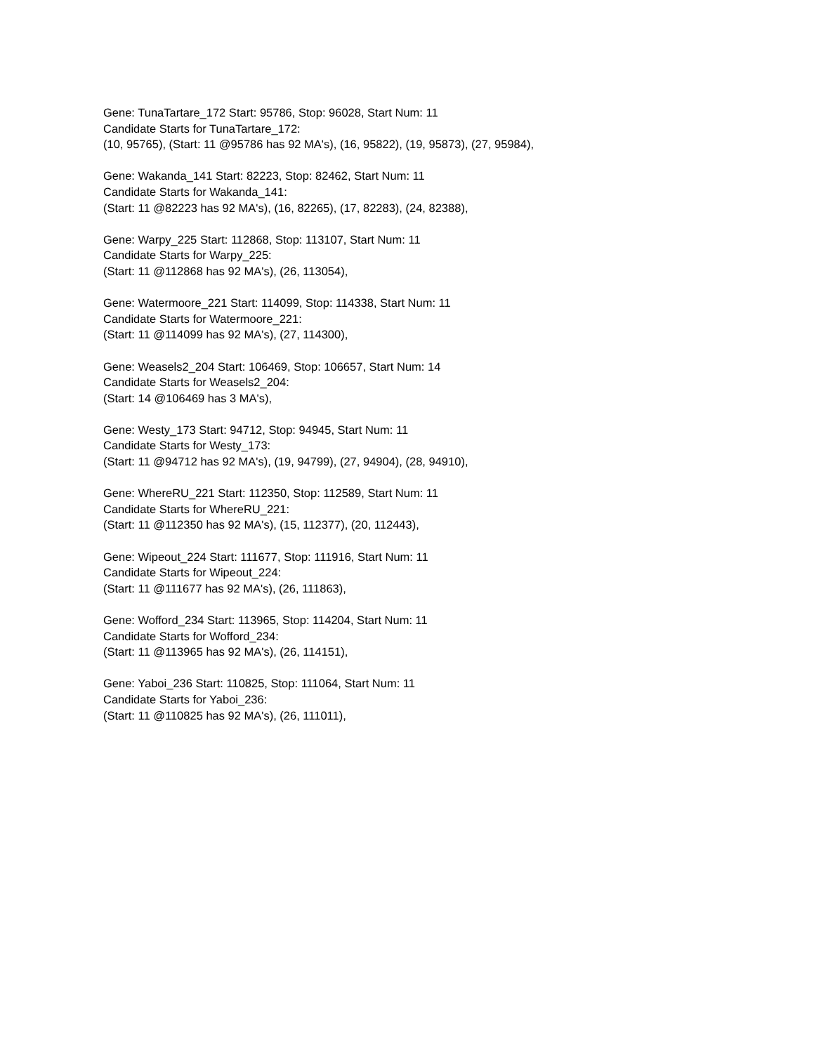Gene: TunaTartare_172 Start: 95786, Stop: 96028, Start Num: 11
Candidate Starts for TunaTartare_172:
(10, 95765), (Start: 11 @95786 has 92 MA's), (16, 95822), (19, 95873), (27, 95984),
Gene: Wakanda_141 Start: 82223, Stop: 82462, Start Num: 11
Candidate Starts for Wakanda_141:
(Start: 11 @82223 has 92 MA's), (16, 82265), (17, 82283), (24, 82388),
Gene: Warpy_225 Start: 112868, Stop: 113107, Start Num: 11
Candidate Starts for Warpy_225:
(Start: 11 @112868 has 92 MA's), (26, 113054),
Gene: Watermoore_221 Start: 114099, Stop: 114338, Start Num: 11
Candidate Starts for Watermoore_221:
(Start: 11 @114099 has 92 MA's), (27, 114300),
Gene: Weasels2_204 Start: 106469, Stop: 106657, Start Num: 14
Candidate Starts for Weasels2_204:
(Start: 14 @106469 has 3 MA's),
Gene: Westy_173 Start: 94712, Stop: 94945, Start Num: 11
Candidate Starts for Westy_173:
(Start: 11 @94712 has 92 MA's), (19, 94799), (27, 94904), (28, 94910),
Gene: WhereRU_221 Start: 112350, Stop: 112589, Start Num: 11
Candidate Starts for WhereRU_221:
(Start: 11 @112350 has 92 MA's), (15, 112377), (20, 112443),
Gene: Wipeout_224 Start: 111677, Stop: 111916, Start Num: 11
Candidate Starts for Wipeout_224:
(Start: 11 @111677 has 92 MA's), (26, 111863),
Gene: Wofford_234 Start: 113965, Stop: 114204, Start Num: 11
Candidate Starts for Wofford_234:
(Start: 11 @113965 has 92 MA's), (26, 114151),
Gene: Yaboi_236 Start: 110825, Stop: 111064, Start Num: 11
Candidate Starts for Yaboi_236:
(Start: 11 @110825 has 92 MA's), (26, 111011),